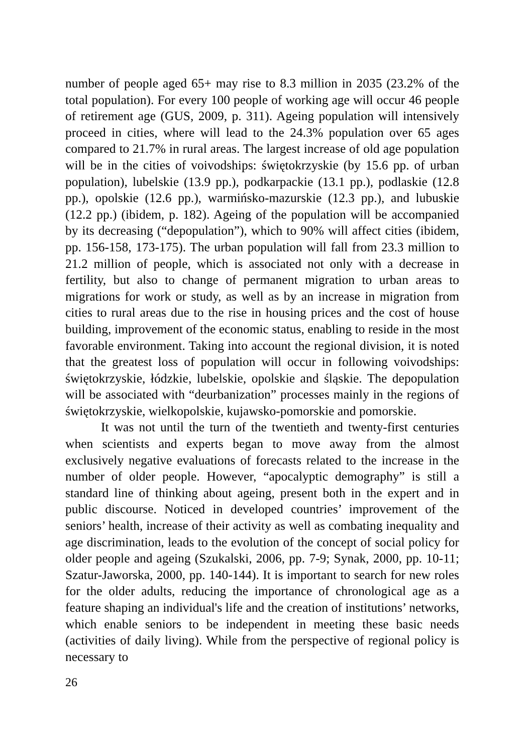number of people aged 65+ may rise to 8.3 million in 2035 (23.2% of the total population). For every 100 people of working age will occur 46 people of retirement age (GUS, 2009, p. 311). Ageing population will intensively proceed in cities, where will lead to the 24.3% population over 65 ages compared to 21.7% in rural areas. The largest increase of old age population will be in the cities of voivodships: świętokrzyskie (by 15.6 pp. of urban population), lubelskie (13.9 pp.), podkarpackie (13.1 pp.), podlaskie (12.8 pp.), opolskie (12.6 pp.), warmińsko-mazurskie (12.3 pp.), and lubuskie (12.2 pp.) (ibidem, p. 182). Ageing of the population will be accompanied by its decreasing (“depopulation”), which to 90% will affect cities (ibidem, pp. 156-158, 173-175). The urban population will fall from 23.3 million to 21.2 million of people, which is associated not only with a decrease in fertility, but also to change of permanent migration to urban areas to migrations for work or study, as well as by an increase in migration from cities to rural areas due to the rise in housing prices and the cost of house building, improvement of the economic status, enabling to reside in the most favorable environment. Taking into account the regional division, it is noted that the greatest loss of population will occur in following voivodships: świętokrzyskie, łódzkie, lubelskie, opolskie and śląskie. The depopulation will be associated with “deurbanization” processes mainly in the regions of świętokrzyskie, wielkopolskie, kujawsko-pomorskie and pomorskie.
It was not until the turn of the twentieth and twenty-first centuries when scientists and experts began to move away from the almost exclusively negative evaluations of forecasts related to the increase in the number of older people. However, “apocalyptic demography” is still a standard line of thinking about ageing, present both in the expert and in public discourse. Noticed in developed countries’ improvement of the seniors’ health, increase of their activity as well as combating inequality and age discrimination, leads to the evolution of the concept of social policy for older people and ageing (Szukalski, 2006, pp. 7-9; Synak, 2000, pp. 10-11; Szatur-Jaworska, 2000, pp. 140-144). It is important to search for new roles for the older adults, reducing the importance of chronological age as a feature shaping an individual's life and the creation of institutions’ networks, which enable seniors to be independent in meeting these basic needs (activities of daily living). While from the perspective of regional policy is necessary to
26